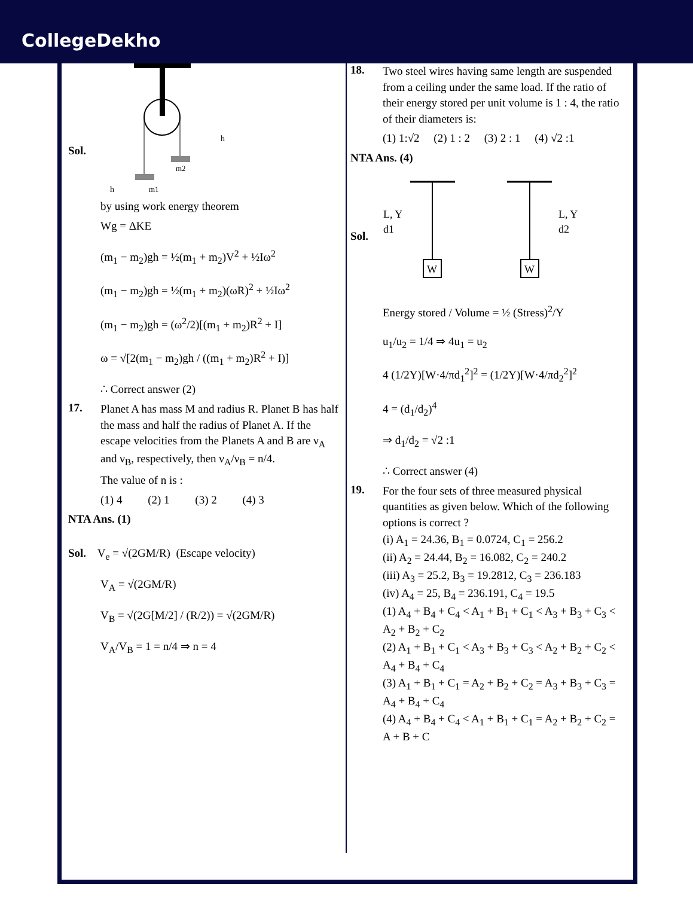CollegeDekho
m1
m2
h
h
Sol.
by using work energy theorem
Wg = ΔKE
(m<sub>1</sub> − m<sub>2</sub>)gh = ½(m<sub>1</sub> + m<sub>2</sub>)V<sup>2</sup> + ½Iω<sup>2</sup>
(m<sub>1</sub> − m<sub>2</sub>)gh = ½(m<sub>1</sub> + m<sub>2</sub>)(ωR)<sup>2</sup> + ½Iω<sup>2</sup>
(m<sub>1</sub> − m<sub>2</sub>)gh = (ω<sup>2</sup>/2)[(m<sub>1</sub> + m<sub>2</sub>)R<sup>2</sup> + I]
ω = √[2(m<sub>1</sub> − m<sub>2</sub>)gh / ((m<sub>1</sub> + m<sub>2</sub>)R<sup>2</sup> + I)]
∴ Correct answer (2)
17.
Planet A has mass M and radius R. Planet B has half the mass and half the radius of Planet A. If the escape velocities from the Planets A and B are ν<sub>A</sub> and ν<sub>B</sub>, respectively, then ν<sub>A</sub>/ν<sub>B</sub> = n/4.
The value of n is :
(1) 4 (2) 1 (3) 2 (4) 3
NTA Ans. (1)
Sol. V<sub>e</sub> = √(2GM/R) (Escape velocity)
V<sub>A</sub> = √(2GM/R)
V<sub>B</sub> = √(2G[M/2] / (R/2)) = √(2GM/R)
V<sub>A</sub>/V<sub>B</sub> = 1 = n/4 ⇒ n = 4
18.
Two steel wires having same length are suspended from a ceiling under the same load. If the ratio of their energy stored per unit volume is 1 : 4, the ratio of their diameters is:
(1) 1:√2 (2) 1 : 2 (3) 2 : 1 (4) √2 :1
NTA Ans. (4)
W
W
L, Y
d1
L, Y
d2
Sol.
Energy stored / Volume = ½ (Stress)<sup>2</sup>/Y
u<sub>1</sub>/u<sub>2</sub> = 1/4 ⇒ 4u<sub>1</sub> = u<sub>2</sub>
4 (1/2Y)[W·4/πd<sub>1</sub><sup>2</sup>]<sup>2</sup> = (1/2Y)[W·4/πd<sub>2</sub><sup>2</sup>]<sup>2</sup>
4 = (d<sub>1</sub>/d<sub>2</sub>)<sup>4</sup>
⇒ d<sub>1</sub>/d<sub>2</sub> = √2 :1
∴ Correct answer (4)
19.
For the four sets of three measured physical quantities as given below. Which of the following options is correct ?
(i) A<sub>1</sub> = 24.36, B<sub>1</sub> = 0.0724, C<sub>1</sub> = 256.2
(ii) A<sub>2</sub> = 24.44, B<sub>2</sub> = 16.082, C<sub>2</sub> = 240.2
(iii) A<sub>3</sub> = 25.2, B<sub>3</sub> = 19.2812, C<sub>3</sub> = 236.183
(iv) A<sub>4</sub> = 25, B<sub>4</sub> = 236.191, C<sub>4</sub> = 19.5
(1) A<sub>4</sub> + B<sub>4</sub> + C<sub>4</sub> < A<sub>1</sub> + B<sub>1</sub> + C<sub>1</sub> < A<sub>3</sub> + B<sub>3</sub> + C<sub>3</sub> < A<sub>2</sub> + B<sub>2</sub> + C<sub>2</sub>
(2) A<sub>1</sub> + B<sub>1</sub> + C<sub>1</sub> < A<sub>3</sub> + B<sub>3</sub> + C<sub>3</sub> < A<sub>2</sub> + B<sub>2</sub> + C<sub>2</sub> < A<sub>4</sub> + B<sub>4</sub> + C<sub>4</sub>
(3) A<sub>1</sub> + B<sub>1</sub> + C<sub>1</sub> = A<sub>2</sub> + B<sub>2</sub> + C<sub>2</sub> = A<sub>3</sub> + B<sub>3</sub> + C<sub>3</sub> = A<sub>4</sub> + B<sub>4</sub> + C<sub>4</sub>
(4) A<sub>4</sub> + B<sub>4</sub> + C<sub>4</sub> < A<sub>1</sub> + B<sub>1</sub> + C<sub>1</sub> = A<sub>2</sub> + B<sub>2</sub> + C<sub>2</sub> = A + B + C